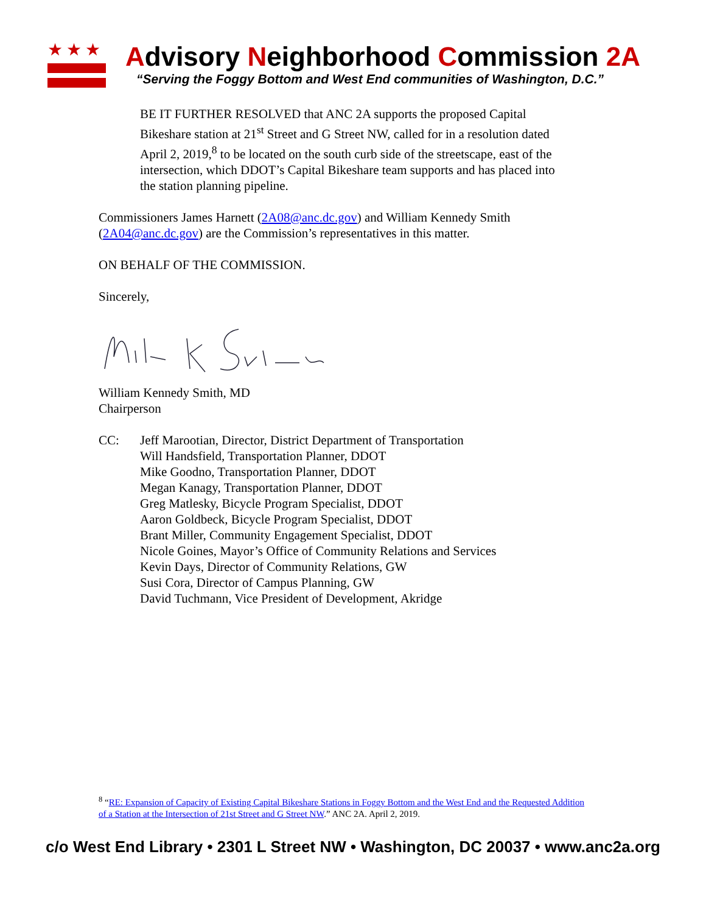★★★
Advisory Neighborhood Commission 2A
“Serving the Foggy Bottom and West End communities of Washington, D.C.”
BE IT FURTHER RESOLVED that ANC 2A supports the proposed Capital Bikeshare station at 21<sup>st</sup> Street and G Street NW, called for in a resolution dated April 2, 2019,<sup>8</sup> to be located on the south curb side of the streetscape, east of the intersection, which DDOT’s Capital Bikeshare team supports and has placed into the station planning pipeline.
Commissioners James Harnett (2A08@anc.dc.gov) and William Kennedy Smith (2A04@anc.dc.gov) are the Commission’s representatives in this matter.
ON BEHALF OF THE COMMISSION.
Sincerely,
William Kennedy Smith, MD
Chairperson
CC: Jeff Marootian, Director, District Department of Transportation
Will Handsfield, Transportation Planner, DDOT
Mike Goodno, Transportation Planner, DDOT
Megan Kanagy, Transportation Planner, DDOT
Greg Matlesky, Bicycle Program Specialist, DDOT
Aaron Goldbeck, Bicycle Program Specialist, DDOT
Brant Miller, Community Engagement Specialist, DDOT
Nicole Goines, Mayor’s Office of Community Relations and Services
Kevin Days, Director of Community Relations, GW
Susi Cora, Director of Campus Planning, GW
David Tuchmann, Vice President of Development, Akridge
<sup>8</sup> “RE: Expansion of Capacity of Existing Capital Bikeshare Stations in Foggy Bottom and the West End and the Requested Addition of a Station at the Intersection of 21st Street and G Street NW.” ANC 2A. April 2, 2019.
c/o West End Library • 2301 L Street NW • Washington, DC 20037 • www.anc2a.org